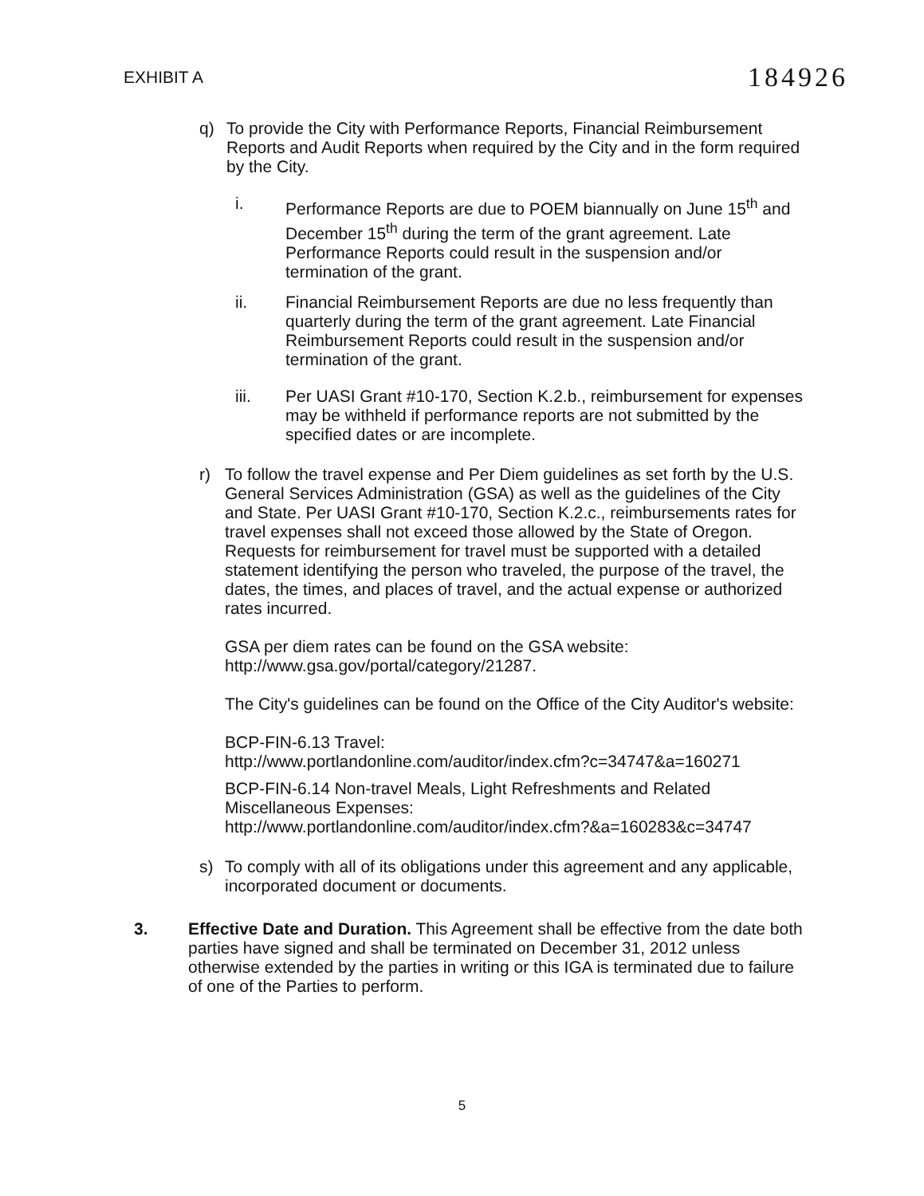EXHIBIT A 184926
q) To provide the City with Performance Reports, Financial Reimbursement Reports and Audit Reports when required by the City and in the form required by the City.
i. Performance Reports are due to POEM biannually on June 15<sup>th</sup> and December 15<sup>th</sup> during the term of the grant agreement. Late Performance Reports could result in the suspension and/or termination of the grant.
ii. Financial Reimbursement Reports are due no less frequently than quarterly during the term of the grant agreement. Late Financial Reimbursement Reports could result in the suspension and/or termination of the grant.
iii. Per UASI Grant #10-170, Section K.2.b., reimbursement for expenses may be withheld if performance reports are not submitted by the specified dates or are incomplete.
r) To follow the travel expense and Per Diem guidelines as set forth by the U.S. General Services Administration (GSA) as well as the guidelines of the City and State. Per UASI Grant #10-170, Section K.2.c., reimbursements rates for travel expenses shall not exceed those allowed by the State of Oregon. Requests for reimbursement for travel must be supported with a detailed statement identifying the person who traveled, the purpose of the travel, the dates, the times, and places of travel, and the actual expense or authorized rates incurred.
GSA per diem rates can be found on the GSA website: http://www.gsa.gov/portal/category/21287.
The City's guidelines can be found on the Office of the City Auditor's website:
BCP-FIN-6.13 Travel:
http://www.portlandonline.com/auditor/index.cfm?c=34747&a=160271
BCP-FIN-6.14 Non-travel Meals, Light Refreshments and Related Miscellaneous Expenses:
http://www.portlandonline.com/auditor/index.cfm?&a=160283&c=34747
s) To comply with all of its obligations under this agreement and any applicable, incorporated document or documents.
3. Effective Date and Duration. This Agreement shall be effective from the date both parties have signed and shall be terminated on December 31, 2012 unless otherwise extended by the parties in writing or this IGA is terminated due to failure of one of the Parties to perform.
5